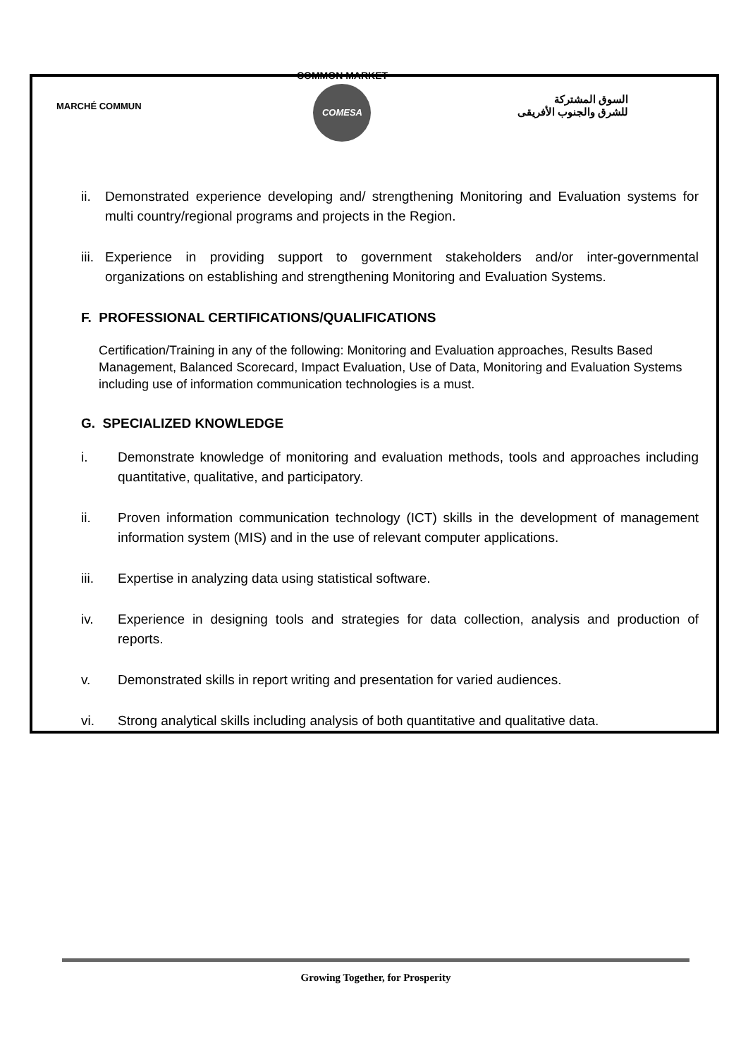MARCHÉ COMMUN
COMMON MARKET
COMESA
السوق المشتركة
للشرق والجنوب الأفريقى
ii. Demonstrated experience developing and/ strengthening Monitoring and Evaluation systems for multi country/regional programs and projects in the Region.
iii. Experience in providing support to government stakeholders and/or inter-governmental organizations on establishing and strengthening Monitoring and Evaluation Systems.
F. PROFESSIONAL CERTIFICATIONS/QUALIFICATIONS
Certification/Training in any of the following: Monitoring and Evaluation approaches, Results Based Management, Balanced Scorecard, Impact Evaluation, Use of Data, Monitoring and Evaluation Systems including use of information communication technologies is a must.
G. SPECIALIZED KNOWLEDGE
i. Demonstrate knowledge of monitoring and evaluation methods, tools and approaches including quantitative, qualitative, and participatory.
ii. Proven information communication technology (ICT) skills in the development of management information system (MIS) and in the use of relevant computer applications.
iii. Expertise in analyzing data using statistical software.
iv. Experience in designing tools and strategies for data collection, analysis and production of reports.
v. Demonstrated skills in report writing and presentation for varied audiences.
vi. Strong analytical skills including analysis of both quantitative and qualitative data.
Growing Together, for Prosperity